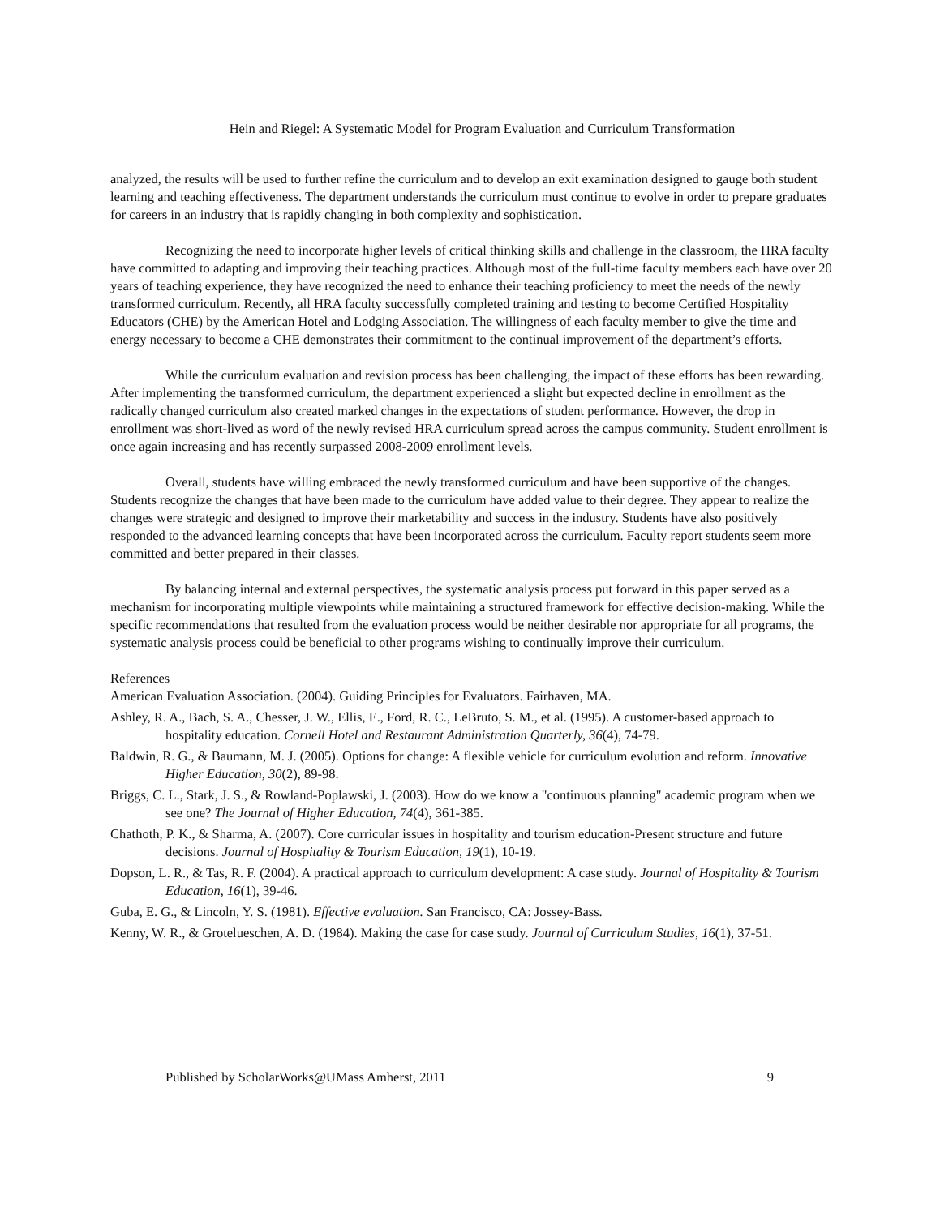Hein and Riegel: A Systematic Model for Program Evaluation and Curriculum Transformation
analyzed, the results will be used to further refine the curriculum and to develop an exit examination designed to gauge both student learning and teaching effectiveness. The department understands the curriculum must continue to evolve in order to prepare graduates for careers in an industry that is rapidly changing in both complexity and sophistication.
Recognizing the need to incorporate higher levels of critical thinking skills and challenge in the classroom, the HRA faculty have committed to adapting and improving their teaching practices. Although most of the full-time faculty members each have over 20 years of teaching experience, they have recognized the need to enhance their teaching proficiency to meet the needs of the newly transformed curriculum. Recently, all HRA faculty successfully completed training and testing to become Certified Hospitality Educators (CHE) by the American Hotel and Lodging Association. The willingness of each faculty member to give the time and energy necessary to become a CHE demonstrates their commitment to the continual improvement of the department’s efforts.
While the curriculum evaluation and revision process has been challenging, the impact of these efforts has been rewarding. After implementing the transformed curriculum, the department experienced a slight but expected decline in enrollment as the radically changed curriculum also created marked changes in the expectations of student performance. However, the drop in enrollment was short-lived as word of the newly revised HRA curriculum spread across the campus community. Student enrollment is once again increasing and has recently surpassed 2008-2009 enrollment levels.
Overall, students have willing embraced the newly transformed curriculum and have been supportive of the changes. Students recognize the changes that have been made to the curriculum have added value to their degree. They appear to realize the changes were strategic and designed to improve their marketability and success in the industry. Students have also positively responded to the advanced learning concepts that have been incorporated across the curriculum. Faculty report students seem more committed and better prepared in their classes.
By balancing internal and external perspectives, the systematic analysis process put forward in this paper served as a mechanism for incorporating multiple viewpoints while maintaining a structured framework for effective decision-making. While the specific recommendations that resulted from the evaluation process would be neither desirable nor appropriate for all programs, the systematic analysis process could be beneficial to other programs wishing to continually improve their curriculum.
References
American Evaluation Association. (2004). Guiding Principles for Evaluators. Fairhaven, MA.
Ashley, R. A., Bach, S. A., Chesser, J. W., Ellis, E., Ford, R. C., LeBruto, S. M., et al. (1995). A customer-based approach to hospitality education. Cornell Hotel and Restaurant Administration Quarterly, 36(4), 74-79.
Baldwin, R. G., & Baumann, M. J. (2005). Options for change: A flexible vehicle for curriculum evolution and reform. Innovative Higher Education, 30(2), 89-98.
Briggs, C. L., Stark, J. S., & Rowland-Poplawski, J. (2003). How do we know a "continuous planning" academic program when we see one? The Journal of Higher Education, 74(4), 361-385.
Chathoth, P. K., & Sharma, A. (2007). Core curricular issues in hospitality and tourism education-Present structure and future decisions. Journal of Hospitality & Tourism Education, 19(1), 10-19.
Dopson, L. R., & Tas, R. F. (2004). A practical approach to curriculum development: A case study. Journal of Hospitality & Tourism Education, 16(1), 39-46.
Guba, E. G., & Lincoln, Y. S. (1981). Effective evaluation. San Francisco, CA: Jossey-Bass.
Kenny, W. R., & Grotelueschen, A. D. (1984). Making the case for case study. Journal of Curriculum Studies, 16(1), 37-51.
Published by ScholarWorks@UMass Amherst, 2011 9